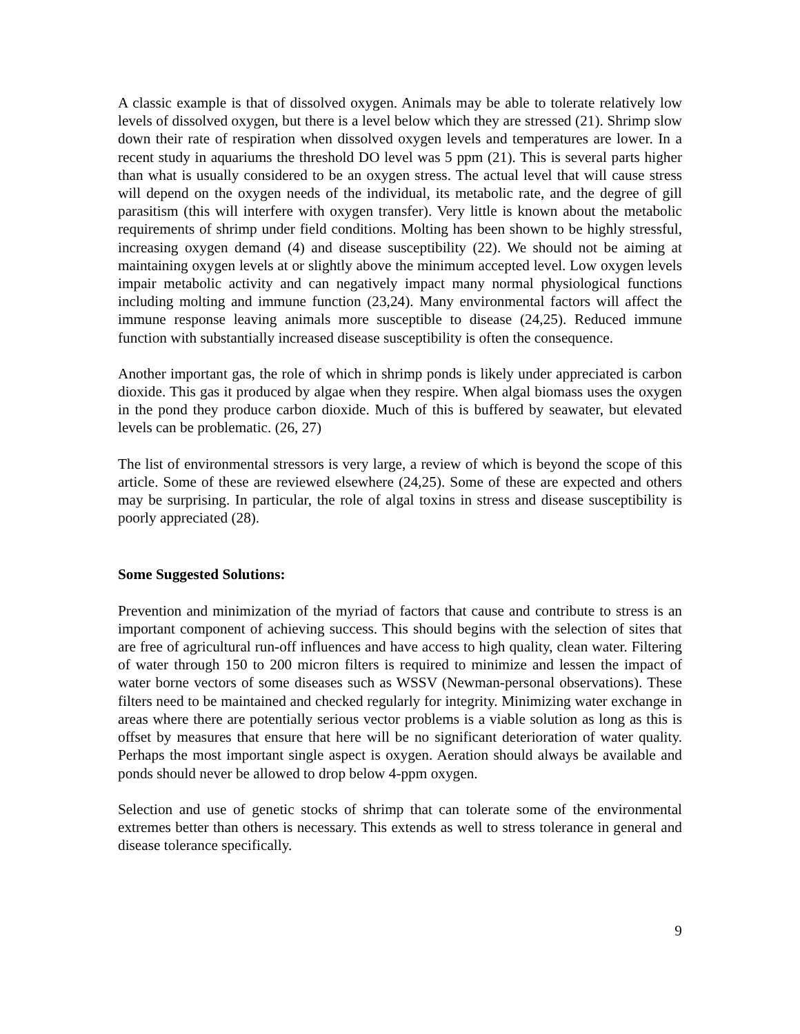A classic example is that of dissolved oxygen. Animals may be able to tolerate relatively low levels of dissolved oxygen, but there is a level below which they are stressed (21). Shrimp slow down their rate of respiration when dissolved oxygen levels and temperatures are lower. In a recent study in aquariums the threshold DO level was 5 ppm (21). This is several parts higher than what is usually considered to be an oxygen stress. The actual level that will cause stress will depend on the oxygen needs of the individual, its metabolic rate, and the degree of gill parasitism (this will interfere with oxygen transfer). Very little is known about the metabolic requirements of shrimp under field conditions. Molting has been shown to be highly stressful, increasing oxygen demand (4) and disease susceptibility (22). We should not be aiming at maintaining oxygen levels at or slightly above the minimum accepted level. Low oxygen levels impair metabolic activity and can negatively impact many normal physiological functions including molting and immune function (23,24). Many environmental factors will affect the immune response leaving animals more susceptible to disease (24,25). Reduced immune function with substantially increased disease susceptibility is often the consequence.
Another important gas, the role of which in shrimp ponds is likely under appreciated is carbon dioxide. This gas it produced by algae when they respire. When algal biomass uses the oxygen in the pond they produce carbon dioxide. Much of this is buffered by seawater, but elevated levels can be problematic. (26, 27)
The list of environmental stressors is very large, a review of which is beyond the scope of this article. Some of these are reviewed elsewhere (24,25). Some of these are expected and others may be surprising. In particular, the role of algal toxins in stress and disease susceptibility is poorly appreciated (28).
Some Suggested Solutions:
Prevention and minimization of the myriad of factors that cause and contribute to stress is an important component of achieving success. This should begins with the selection of sites that are free of agricultural run-off influences and have access to high quality, clean water. Filtering of water through 150 to 200 micron filters is required to minimize and lessen the impact of water borne vectors of some diseases such as WSSV (Newman-personal observations). These filters need to be maintained and checked regularly for integrity. Minimizing water exchange in areas where there are potentially serious vector problems is a viable solution as long as this is offset by measures that ensure that here will be no significant deterioration of water quality. Perhaps the most important single aspect is oxygen. Aeration should always be available and ponds should never be allowed to drop below 4-ppm oxygen.
Selection and use of genetic stocks of shrimp that can tolerate some of the environmental extremes better than others is necessary. This extends as well to stress tolerance in general and disease tolerance specifically.
9